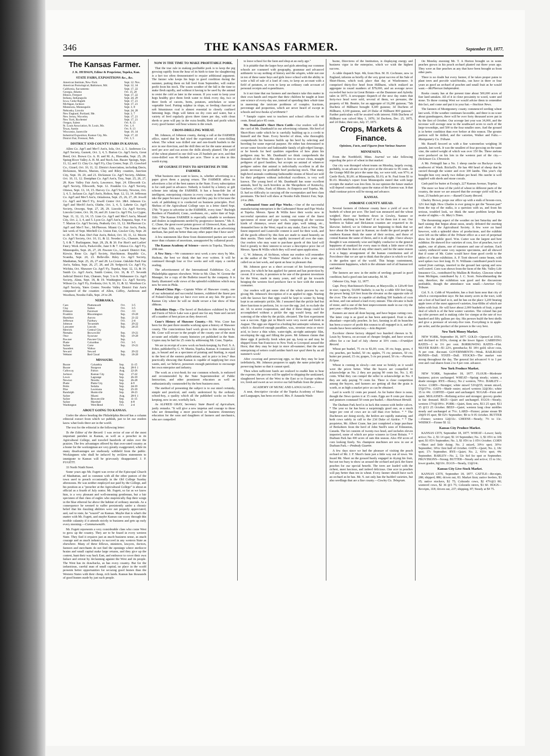346 THE KANSAS FARMER. September 19, 1877.
The Kansas Farmer.
J. K. HUDSON, Editor & Proprietor, Topeka, Kan.
STATE FAIRS, EXPOSITIONS &c., &c.
| American Institute, New-York | Sept. 12. Nov. |
| American Pomological, Baltimore, Md. | Sept. 12, 14 |
| California, Sacramento | Sept. 17, 22 |
| Georgia, Atlanta | Oct. 15, 20 |
| Illinois, Freeport | Sept. 17, 22 |
| Indiana, Indianapolis | Sept. 24, 29 |
| Iowa, Cedar Rapids | Sept. 17, 21 |
| Michigan, Jackson | Sept. 17, 21 |
| Minnesota, Minneapolis | Sept. 3, 8 |
| Nebraska, Lincoln | Sept. 24, 28 |
| New England, Portland, Me. | Sept. 3, 7 |
| New Jersey, Waverley | Sept. 17, 21 |
| New York, Rochester | Sept. 17, 21 |
| Oregon, Salem | Oct. 8, 13 |
| St. Louis Association, St. Louis, Mo. | Oct. 1, 6 |
| Texas, Austin | Oct. 9, 13 |
| Wisconsin, Janesville | Sept. 10, 14 |
| Industrial Exposition, Kansas City, Mo. | Sept. 17, 22 |
| District Fair, Fremont, Neb. | Oct. 3, 5 |
DISTRICT AND COUNTY FAIRS IN KANSAS.
Allen Co. Agr'l and Mec'l Ass'n, Iola, Oct. 2, 5. Anderson Co. Agr'l Society, Garnett, Oct. 3, 4, 5. Barton Co. Agr'l Ass'n, Great Bend, Oct. Brown Co. A. H. and M. A., Hiawatha, Sept. 25, 28. Spring River Valley A. H. M. and Stock Ass. Baxter Springs, Sept. 11, 12, and 13. Clay Co. Agr'l S'y, Clay Center, Sept. 25. Crawford Co., Girard, Oct. 10, 11, 12. District Association, including Davis, Dickinson, Morris, Marion, Clay and Riley counties, Junction City, Sept. 19, 20, and 21. Dickinson Co. Agr'l Society, Abilene, Oct. 10, 11, 12. Doniphan Co. Agr'l Ass'n, Troy, Sept. 25, 26, 27, 28. Kaw Valley Fair Ass'n, Lawrence, Sept. 24. Ellsworth Co. Agr'l Society, Ellsworth, Sept. 12. Franklin Co. Agr'l Society, Ottawa, Sept. 13, 14, 15. Harvey Co. Agr'l Society, Newton, Oct. 3, 4, 5. Jackson Co. Agr'l Ass'n, Holton, Sept. 12, 13, 14. Jefferson Co. Agr'l and Mec'l Ass'n, Oskaloosa, Sept. 25, 26, 27, 28. Jewell Co. Agr'l and Mec'l S'y, Jewell Center Oct. 3&4. Johnson Co. Agr'l and Mech'l Ass'n, Olathe, Oct. 3, 4, 5. Labette Co. Agr'l Society, Oswego, Sept. 27, 28, 29. Lincoln Co. Agr'l Society, Lincoln Centre, Oct. 18, 19, and 20. Linn Co. Agr'l S'n, La Cygne, Sept. 11, 12, 13, 14, 15. Linn Co. Agr'l and Mec'l Ass'n, Mound City, Oct. 2, 3, 4, and 5. Lyon Co. Agr'l Ass'n, Emporia, Sept. 4 to 7. Marion Co. Agr'l Society, Peabody Oct. 11, 12. McPherson Co. Agr'l and Mec'l Soc., McPherson. Miami Co. Fair Ass'n, Paola, last week of Sept. Mitchell Co. Union Fair, Cawker City, Sept. 26 to 28. N. W. Kan. Dis't Fair Ass'n, Beloit, Oct. 10, 11, 12. Morris Co. Agr'l Society, Oct. 10, 11, & 12. Neosho Co., Chanute, Sept. 5, 6 & 7. Burlingame, Sept. 28, 29, & 30. For Hort'r and Ladies' Fancy Work Ass'n, Parkerville, June 6 & 7. Ottawa Co. Agr'l S'y, Minneapolis, Sept. 26, 27, 28. Pawnee Co., Larned. District Fair, Kirwin. Reno Co. Agr'l Society, Hutchinson. Republic Co., Scandia, Sept. 20, 23. Belleville. Riley Co. Agr'l Society, Manhattan, Sept. 25, 26, 27 and 28. La Crosse. Oakdale Park Fair Ass'n, Salina, Sept. 26, 27, 28, and 29. Sedgwick Co. Agr'l S'y, Wichita, Oct. Shawnee Co. Agr'l S'y, Topeka, Sept. 12, 13, & 14. Smith Co. Agr'l Ass'n, Smith Center, Oct. 16, & 17. Seventh Judicial District Fair, Chanute, Sept. 5 to 8. Wabaunsee Co. Agr'l Society, Alma, Sept. 18, & 19. Washington Co. Agr'l Society. Wilson Co. Agr'l S'y, Fredonia, Oct. 9, 10, 11, & 12. Woodson Co. Agr'l Society, Yates Center. Neosho Valley District Fair Ass'n composed of the counties of Allen, Coffey, Anderson and Woodson, Neosho Falls, Sept. 24 to 28.
NEBRASKA.
| Cass | Plattsmouth | Oct. | 3-5 |
| Clay | Sutton | Oct. | 3-5 |
| Fillmore | Fairmont | Oct. | -53 |
| Franklin | Bloomington | Sep. | 19-20 |
| Hamilton | Aurora | Sep. | 21-22 |
| Jefferson | Fairbury | Oct. | 2-4 |
| Johnson | Tecumseh | Sep. | 20-22 |
| Lancaster | Lincoln | Sep. | 24-25 |
| Merrick | Central City | | |
| Nemaha | Brownville | Sep. | 19-21 |
| Otoe | Syracuse | Sep. | 19-20 |
| Pawnee | Pawnee City | Sep. | |
| Platte | Columbus | Oct. | 3-5 |
| Saline | Crete | Sep. | 19-21 |
| Saunders | Wahoo | | |
| Seward | Seward | Sep. | 20-22 |
| Webster | Red Cloud | Sep. | 18-20 |
MISSOURI.
| Boone | Columbia | Sep. | 11-15 |
| Boone | Sturgeon | Aug. | 28-S 1 |
| Calloway | Fulton | Aug. | 22-26 |
| Jackson | Kansas City | Sep. | 17-22 |
| Lewis | Lagrange | Sep. | 26-30 |
| Newton | Neosho | Sep. | 26-28 |
| Platte | Platte City | Sep. | 4-9 |
| Pettis | Sedalia | Sep. | 24-30 |
| Pike | Louisiana | Sep. | 25-30 |
| Randolph | Huntsville | Sep. | 18-23 |
| Saline | Miami | Aug. | 28-S 1 |
| Saline | Brownsville | Sep. | 11-15 |
| Saline | Marshall | Sep. | 4-8 |
| Washington | West Bend | Oct. | 2-4 |
ABOUT GOING TO KANSAS.
Under the above heading the Philadelphia Record has a column editorial extract from which we publish, just to let our readers know what fools there are in the world.
The text for the editorial is the following letter:
To the Editor of the Record: I was rector of one of the most important parishes in Kansas, as well as a preacher in its Agricultural College, and traveled hundreds of miles over the prairies. The few advantages offered by that over-rated country as a home for the workingman are very greatly exaggerated, while its many disadvantages are studiously withheld from the public. Workingmen who shall be induced by reckless statements to immigrate to Kansas will be grievously disappointed. J. P. FUGETT.
33 North Ninth Street.
Some years ago Mr. Fugett was rector of the Episcopal Church of Manhattan, and in common with all the other pastors of the town used to preach occasionally in the Old College Sunday afternoons. He was neither employed nor paid by the College, and his position as a "preacher at the Agricultural College" is about as official as a fourth of July orator. Mr. Fugett, so far as we know him, is a very pleasant and well-meaning gentleman, but a fair specimen of that class of eagles who majestically flap their wings in the blue ethereal far above the habitat of ordinary mortals. As a consequence he seemed to suffer persistently under a chronic belief that his dazzling abilities were not properly appreciated, and, sad to state, he "soured" on Kansas. Maybe that is what's the matter with Mr. Fugett, and maybe Kansas can worry through this terrible calamity if it attends strictly to business and gets up early every morning.—Commonwealth.
Mr. Fugett represents a very considerable class who come West to grow up the country. They are to be found in every western State. They find it requires just as much business sense, as much courage and as much industry to succeed in any western State as elsewhere. Many of these fellows, ministers, lawyers, doctors, farmers and merchants do not find the openings where mediocre brains and small capital make large returns, and they give up the contest, hunt their way back East, and endeavor to cover their own failure and retreat by declaiming against the West and its people. The West has its drawbacks, as has every country. But for the industrious, careful man of small capital, no place in the world presents better opportunities for securing good homes than the Western States with their cheap, rich lands. Kansas has thousands of good homes made by just such people.
NOW IS THE TIME TO MAKE PROFITABLE PORK.
That the true rule in making profitable pork is to keep the pig growing rapidly from the hour of its birth to time for slaughtering is a fact too often demonstrated to require additional argument. The farmer who keeps his hogs in good condition during the summer, putting them on full feed from September, will realize profit from his stock. The warm weather of the fall is the time to make flesh rapidly, and without it having to be used by the animal to resist the cold as later in the season. If you want to keep your hogs healthy give them fresh water to drink every day, two or three feeds of carrots, beets, potatoes, artichokes or some vegetable food. Putting sulphur in slops, or feeding charcoal or soft bituminous coal is almost essential to closely confined fattening hogs. Hogs will fatten on dry corn and water, but a variety of feed regularly given three times per day, with clean sheds or pens will pay in the extra health, flesh and profit which every good farmer will bear witness is the result.
CROSS-DRILLING WHEAT.
Mr. Johnson, of Johnson county, during a call at the FARMER office, stated that he had tried the experiment of cross-drilling wheat. The wheat was drilled one and one-fourth bushels to the acre in one direction, and the drill then set for the same amount of seed per acre and run across the drills already planted. The yield of the wheat planted in one drill was 25 bushels per acre, and that cross-drilled was 40 bushels per acre. There is an idea in this worth trying.
OF COURSE IT PAYS TO ADVERTISE IN THE FARMER.
What business men want to know, is, whether advertising in a paper gives them a paying return. The FARMER offers its advertisers a list of the best names in the State. Every subscription is for cash paid in advance. Nobody is fooled by a lottery or gift scheme into taking the FARMER. It has a bona-fide list of intelligent, enterprising citizens in every county in the State who take the paper because it pays them and they pay for it because the work of publishing it is conducted on business principles. Prof. Shelton of the Agricultural College says in a letter dated Sept. 17th: "It pays to advertise in the FARMER, every time." Burleigh Brothers of Plainfield, Conn., seedsmen, etc., under date of Sept. 11th: "The Kansas FARMER is especially valuable to seedsmen and dealers in implements needed by progressive farmers." Mr. E. C. Chase, the great sweet potato grower of Glenwood, Kan., under date of Sept. 10th, says: "The Kansas FARMER as an advertising medium, has paid me better than any other paper that I have used."
A few statements like these from disinterested parties are worth more than columns of assertions, unsupported by collateral proof.
The Kansas Academy of Science—meets in Topeka, Thursday 20th inst.
A New Story.—We commence next week a new story by Mrs. Hudson, the best we think she has ever written. It will be continued through four or five weeks and will repay a careful reading.
The advertisement of the International Exhibition Co., of Philadelphia appears elsewhere. Write to Mr. Chas. W. Greene the Manager, for a copy of the Bulletin issued by the company. It is finely illustrated with views of the splendid exhibition which may now be seen in Phila.
Poland-China Pigs.—Captain White of Shawnee county, one of our substantial and successful farmers, exhibited the finest pen of Poland-China pigs we have ever seen at any fair. He goes to Kansas City where he will no doubt secure a fair show of blue ribbons.
Berkshire Hogs.—The breed of Berkshires exhibited by Pratt and Farris of Silver Lake was a good one for any State and carried off a number of best prizes as they deserved.
Cone's History of Shawnee County.—Mr. Wm. Cone has been for the past three months working upon a history of Shawnee county. The conscientious hard work given to this enterprise by Mr. Cone will secure to the people of the county one of the most accurate and reliable county histories yet published in the State. Copies may be had for 25 cents by addressing Mr. Cone, Topeka.
We are in receipt of a new work on book-keeping, by Prof. S. A. Felter, published by G. W. Martin, Topeka, Kansas. It contains 222 pp., is bound and as a specimen of printing and binding, is equal to the best of the eastern publications, and in price is less,* thus practically showing that Kansas is capable of supplying her own wants, and, we believe, possesses enough patriotism to encourage her own enterprise and industry.
The work as a text-book for our common schools, is endorsed and recommended by the State Superintendent of Public Instruction, and other prominent educators as well as enthusiastically commended by the best business men.
The method of presenting the subject is to our mind certainly, simple and practical, and easily understood by the ordinary school-boy, a quality which all the published works on book-keeping, now in use, woefully lack.
As ALFRED GRAY, Secretary State Board of Agriculture, justly remarks. "It will give a new impetus and courage to those who are demanding a more practical or business elementary education for the sons and daughters of farmers and mechanics, who are compelled
to leave school for the farm and shop at an early age."
It is pitiable that the larger boys and girls attending our common schools are crammed with geography, grammar and advanced arithmetic to say nothing of history and the ologies, while not one in ten of these same boys and girls leave school with the ability to write a bill of sale of a load of corn, to keep an account with a field of potatoes, or even to keep an ordinary cash account of personal receipts and expenditures.
Is it not time that our farmers and mechanics take this matter in their own hands and require that their children be taught at least one science of every-day use, instead of spending their whole time in mastering the intricate problems of complex fractions, percentage and proportion, which are never heard of except in schools and text-books of arithmetic?
* Sample copies sent to teachers and school officers for 40 cents. Retail price 85 cents.
Mr. Dumbauld's Short Horn Cattle—Our readers will find the card of Mr. Dumbauld in our advertising columns. His herd of Short-Horn cattle which he is carefully building up is a credit to himself and the State. Every breeder of ideas, who thoroughly comprehends his business builds up his herd by selecting and breeding for some especial purpose. He either has determined to secure some favorite and fashionable family of gilt-edged lineage, or he breeds for beef qualities regardless of how plain his pedigrees may be. Mr. Dumbauld we think comprehends the demands of the West. His object is first to secure clean, straight pedigrees of good families, but accepts no animal of whatever pedigree unless that animal is individually excellent in all the points necessary for profitable beef producing stock. That many high-bred animals combining fashionable strains of blood are sold for their pedigrees without individual excellence, is very well known. The young herd of Mr. Dumbauld has some excellent animals, bred by such breeders as the Shropshires of Kentucky, Gardners, of Ohio, Funk of Illinois. At Emporia and Topeka, Mr. D. had no difficulty in carrying off the sweepstakes and best class premiums. The herd will show at Neosho Falls District Fair, Sept. 24 to 28th.
Carbonated Stone and Pipe Works.—One of the successful manufacturing enterprises is the Carbonated Stone and Pipe Works at Topeka. Messrs. Spear & Willis have their works now in successful operation and are turning out some of the finest specimens of stone and pipe work, comprising all the various kinds of chimneys, sewer and drain pipe, well tubing, etc., demanded here in the West; equal to any make, East or West. The finest imported and Louisville cement is used for their work, and all the goods offered by this firm are made to stand honestly on their merits. Their trade has rapidly increased all over the state. Our readers who may want to purchase goods of this kind will find it greatly to their interest to secure a descriptive price list of Messrs. Spear & Willis which they will send upon application.
C. W. Johnson, of Atchison, whom our readers will remember as the author of the "Treeless Plains" articles a few years ago, called on us last week, and spent an hour in pleasant chat.
Mr. Johnson gave us a short account of his food-preserving process, for which he has applied for patent and has protection by caveat. If it works, it promises to be one of the greatest inventions for the West, made in many years, and will go far towards bringing the western food producer face to face with the eastern consumer.
Our readers will get some idea of the whole process by our giving Mr. Johnson's description of it as applied to eggs. Starting with the known fact that eggs could be kept to winter by being kept in an antiseptic pickle, Mr. J assumed that the pickle had but three functions to perform, 1st. to cure the egg. 2nd. to exclude the air. 3d. to arrest evaporation, and that if these things could be accomplished without a pickle the egg would keep, and the watering of the white by the pickle, obviated. The first experiment was a success. Eggs put in March were very sweet and fresh in August. The eggs are dipped in a boiling hot antiseptic solution, in which is dissolved enough paraffine, wax, steorine resin or steric acid, to leave a thin white, water-tight, air-tight antiseptic film, enveloping the egg and filling the pores. Mr Johnson claims that these eggs if perfectly fresh when put up, keep so and may be shipped from San Francisco to New York or Liverpool around the Horn; that they may be kept in store all-summer; that the most enterprising of setters could neither hatch nor spoil them by an all summer's work!
After covering and preserving eggs, so that they may be kept indefinitely, Mr. Johnson proposes to apply the same principle to preserving butter so that it cannot spoil.
Then when sufficient funds are realized to enable him to bear the expense, the process will be applied to shipping the unskinned, slaughtered beeves of the West to the East or to Europe without ice, fresh and sweet as we receive our fall buffalo from the plains.
ACADEMY OF MUSIC AND LANGUAGES.—
A neat, descriptive circular of the Topeka Academy of Music and Languages, has been received. Mrs. P. Amanda Wash-
burne, Directress of the Institution, is displaying energy and business vigor in the enterprise, which we wish the highest success.
A cable dispatch Sept. 4th, from Hon. M. H. Cochrane, now in England, informs us briefly of the very great success of his Sale of Short-Horns, which took place that day at Windermere. It comprised thirty-five head from Hillhurst, which realized an aggregate in round numbers of $79,000, and an average never exceeded but twice in Great Britain—at the Dunmore and Aylesby sales in 1875. A newspaper dispatch of the next day states that forty-two head were sold, several of them, we presume, the property of Mr. Beattie, for an aggregate of 16,280 guineas; "5th Duchess of Hillhurst brought 4,300 guineas; 3d Duchess of Hillhurst, 4,100 guineas, and 24 Duke of Hillhurst 800 guineas." Further particulars will be awaited with interest. Fifth Duchess of Hillhurst was calved May 1, 1876; 3d Duchess, Dec. 25, 1875, and 2d Duke, their sire, July 17, 1871.
Crops, Markets & Finance.
Opinions, Facts, and Figures from Various Sources
MINNESOTA.
From the Northfield, Minn. Journal we take following regarding the price of wheat in that market:
Our city was thronged wheat teams on Monday, largely owing, probably, to an advance in the price at the elevator to 95 cents. At the Grange Mill the price the same day, we were told, was 97½; at Castle Rock, $1,00; at Minneapolis, $1.03; at St. Paul from $1 to $1.03. Monday's report from Minneapolis stated that with large receipts the market was less firm. In our opinion the future market will depend considerably upon the status of the Eastern war. It that shall continue prices will be strong and advance.
KANSAS.
OSBORNE COUNTY AHEAD.
Several farmers of Osborne county have a yield of over 45 bushels of wheat per acre. The land was measured and the wheat weighed. Have our brethren down in Cowley, Sumner or Sedgwick anything to beat that? if so let them trot it out. Our brethren in Saline and Dickinson counties are requested to do likewise. Indeed, we in Osborne are beginning to think that we have about the best spot in Kansas; no doubt the good people of southern Kansas think the same of their section, and those of central Kansas the same of theirs, and it is all right. I have always thought it was eminently wise and highly conducive to the general happiness of mankind for every man to think a little more of his own wife than he does of any other man's; and for the same reason it is a happy arrangement of the human constitution and of Providence that we are apt to think that the place in which we live is the garden spot of the world. This brings contentment, contentment happiness, which is the ultimate end of all human toil and labor.
The farmers are now in the midst of seeding; ground in good condition; had a good rain last saturday. M. M.
Osborne City, Sept. 12, 1877.
Capt. Perry Hutchinson's Elevator, at Marysville, is 120x40 feet in size; capacity, 50,000 bushels; is run by a cable 650 feet long, the power being 324 feet from the elevator on the opposite side of the river. The elevator is capable of shelling 500 bushels of corn an hour, and can unload a load every minute. This elevator is built of stone, and is one of the best improvements made in our city the past year.—Marysville News.
Farmers are most all done haying, and have begun cutting corn. The latter crop is as good as has been anticipated. Fruit is also abundant—especially peaches. In fact, farming in all its branches has been a source of profit this season to all engaged in it, and the results have been satisfactory.—Iola Register.
Excelsior cheese factory shipped two hundred cheeses to St. Louis by Seneca, on account of cheaper freight, and have several offers for a car load of July cheese at 10½ cents.—Frankfort Record.
Wheat per bushel, 75 cts to $1,00; corn, 18 cts; hogs, gross, 4 cts; peaches, per bushel, 50 cts; apples, 75 cts; potatoes, 50 cts; butter per pound, 15 cts; grapes, 5 cts per pound, 50 cts.—Parsons Eclipse.
Wheat is coming in slowly—not near so briskly as it would were the prices better. What the buyers are compelled to acknowledge as No. 2 they are paying 90 cents for, No. 3, 85 cents. What they can compel the seller to acknowledge as No. 4 they are only paying 70 cents for. There is close competition among the buyers, and farmers are getting all that the grain is worth, or as high a market price as can be obtained.
Lard is worth 12 cents per pound. As for butter there is none, though the News quotes it at 15 cents. Eggs are 8 cents per dozen and potatoes command 50 cents per bushel.—Hutchinson Herald.
The Durham Park herd is in luck this season with heifer calves. * The year so far has been a surprisingly good one, as a much larger per cent of cows are in calf than ever before. * * The Duchesses are doing nicely, the heifers are rapidly maturing, and both cows safely in calf to the 23d Duke of Airdrie. * * The proprietor, Mr. Albert Crane, has just completed a large purchase of Berkshires from the herd of John Snell's sons of Edmonton, Canada. The lot consists of twenty-two head, and includes eleven imported, some of which are prize winners in Great Britain. * * Durham Park has 400 acres of oats this season. Also 450 acres of corn looking finely. Six champion machines are now in use at Durham Park.—Peabody Gazette.
A few days since we had the pleasure of visiting the peach orchard of Mr. J. P. Short's farm just a little way out of town. We found Mr. Short on the ground busily engaged in drying his fruit, but not too busy to show us around the orchard and pick the finest peaches for our special benefit. The trees are loaded with the richest, most luscious, and indeed delicious. One acre in peaches will pay better than ten in wheat. Every farmer should have such an orchard as he has. Mr. S. not only has the budded varieties, but also seedlings that are a fine county.—Cowley Co. Telegram.
On Monday morning Mr. T. A Horton brought us in some peaches grown in his peach orchard planted out three years ago. They were as fine peaches as any that have been brought us from other parts.
There is no doubt but every farmer, if he takes proper pains to plant trees and provide wind-breaks, can have in three or four years as good an orchard of peaches and small fruit as he would want.—McPherson Independent.
Rooks county has at the present time about 500,000 acres of fine land untaken. All of it in close proximity to wood, water and stone. To those coming West we would advise them to remember this fact, and come and put it in your hat.—Stockton News.
The farmers of Montgomery county commenced seeding wheat last week. If the weather continues favorable, and there is no scare about grasshoppers, there will be over forty thousand acres put in by the first of October. Our acreage last year was 34,000, and the increase will average near in the southward acres to each of the large townships, and 500 to the four smaller ones. And the ground is in better condition than ever before at this season. The greater portion will be drilled, and the varieties, Walker and Fultz.—Montgomery Co. Tribune.
Mr. Russell favored us with a fine watermelon weighing 36 pounds, last week. It was the smallest of four growing on the same vine, the united weight of which was over 150 lbs. These melons were produced on his lots in the western part of the city.—Dickinson Co. Chronicle.
A Mr. Pettingill has a No. 1 sheep ranche on Buckeye creek, southwest of Wash. Brickell's. He has 480 head of sheep that he carried through the winter and over 300 lambs. This year's clip brought him very nearly two dollars per head. His ranche is well supplied with sheds and stone corrals.
Cash paid for butter at Ewing's, 227 Kansas Avenue, Topeka.
The more we hear of the yield of wheat in different parts of the country, the more we are assured that the average yield will be, at least, 25 bushels per acre.—Russell County Record.
Charley Brown, props our office up with a stalk of broom-corn, 12½ feet high. How Charles is ever going to get the "broom part" from the top of the stalks, is a question with us, and from his serious, troubled look, we think the same problem keeps him awake of nights.—St. Mary's Times.
The threatening aspect of the weather on last Saturday and the hard raining that begun about noon, nearly defeated the meeting and show of the Agricultural Society. A few were on hand however, with a splendid show of productions, and the exhibits were left on the tables of the Tribune office as a sort of perpetual show for the public good. Wm. Cutter was the largest and best exhibitor. He showed five varieties of corn, five of peaches, two of apples, one of plums, one of tomatoes and one of melons. Each variety embraced some very superior specimens, and all showed that if some of Mr. Cutter would have done good credit to the tables of a State exhibition. A. P. Trott showed castor beans, with seed spikes two feet long. H. N. Williams contributed peach trees raised from cuttings, inserted in the ground last spring and now well rooted. Corn was shown from the farm of the Mo. Valley Life Insurance Co., contributed by Mullins & Hookey. Clawson wheat from Michigan, contributed by J. C. Scott. Notwithstanding the rain, therefore, the exhibition was good and the discussions profitable, though the attendance was small.—Junction City Tribune.
Col. S. A. Cobb of Wyandotte, has a fruit farm near that city of which a correspondent says: He has ninety acres in the tract, with not a foot of bad land in it, and he has on the place 1,200 bearing apple trees of the most approved varieties, four-fifths of which are laden with fruit. He will have about 2,000 bushels of fruit, a great deal of which is of the best winter varieties. The colonel has put up cider presses and is making cider for vinegar at the rate of two hundred and fifty gallons per day. His presses build the best shells and give a pressure of seventy-five tons. Everything is in apple-pie order, and the product of the presses is the very best.
New York Money Market.
NEW YORK, September 18, 1877. GOLD—Opened at 103¼, and declined to 103⅛, closing at the lower figure. CARRYING RATES—1 to 1½ per cent. BORROWING RATES—Flat. SILVER BARS—$1 22½, greenbacks; $1 18½ gold; silver coin, ⅜ per cent. discount. GOVERNMENTS—Weak. RAILROAD BONDS—Dull. STATE—Dull. STOCKS—The market was strong throughout the day. The general list advanced ½ to 1 per cent and coal shares from 2 to 4 per cent. advance.
New York Produce Market.
NEW YORK, September 18, 1877. FLOUR—Moderate business; prices unchanged. WHEAT—Spring steady; winter, a shade stronger. RYE—Heavy; No 2 western, 70½c. BARLEY—Active. CORN—Stronger; white mixed 53½@55; steam mixed, 57@57½c. OATS—Shade easier; mixed western 32@36c; white 35 to 44c. COFFEE—Quiet and unchanged. SUGAR—Firm and quiet. MOLASSES—Refining active and stronger; grocery grades in fair demand. RICE—Quiet and unchanged. EGGS—Steady; western 17½@19½c. PORK—Quiet, firm; new, $13 25 spot; $13 15 @13 25 October. BEEF—Quiet; western long clear middles steady and unchanged at 7½c. LARD—Firmer; prime steam $9 20@9 05 spot; $9 02½ September; $9 to 9 05 October. BUTTER—Firmer; western 12@31c. CHEESE—Steady; 7½ to 13c. WHISKY—Firmer $1 12.
Kansas City Produce Market.
KANSAS CITY, September 18, 1877. WHEAT—Lower; fairly active; No. 2, $1 14 spot; $1 14 September; No. 3, $1 05½ to 106 spot; $1 05½ September; No. 3, $1 05½ to 1 05½ October. CORN—Short and little doing. No. 2 mixed, 30½c spot; 30½c September; 30¼c first half of October. OATS—Quiet; No. 2, 18c spot; 17c September. RYE—Quiet; No. 2, 43½c spot; 44c September. BARLEY—No. 2, 53c bid for spot or September. PROVISIONS—Strong. BUTTER—Steady and active; 15 to 16c; lower grades, 9@10c. EGGS—Steady, 13@14c.
Kansas City Live-Stock Market.
KANSAS CITY, September 18, 1877. CATTLE—Receipts, 288; shipped, 886; driven out, 83. Market firm; native feeders, $3 05; native stockers, $2 75; Colorado cows, $2 47½@3 80; wintered cows, $2 36 @3 75; Colorado steers, $3 60. HOGS—Receipts, 318; driven out, 237; shipping, 87; Steady at $4 75.